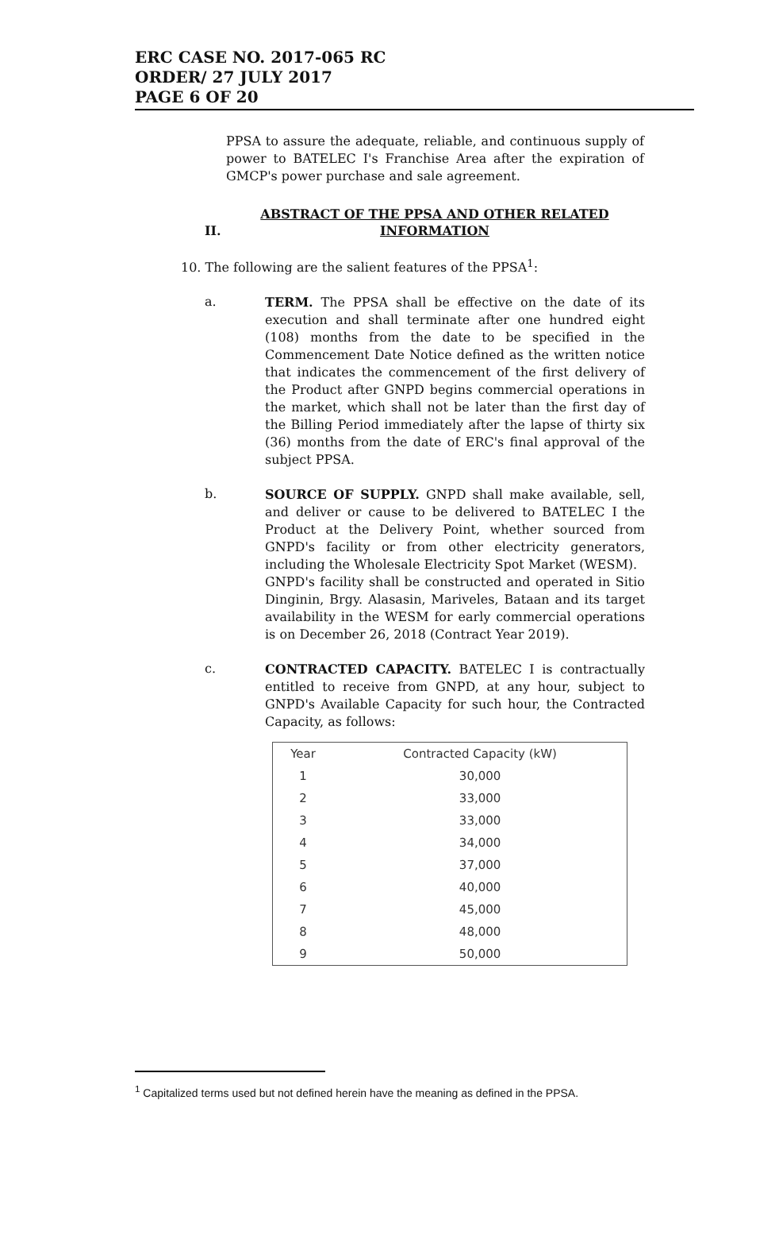ERC CASE NO. 2017-065 RC
ORDER/ 27 JULY 2017
PAGE 6 OF 20
PPSA to assure the adequate, reliable, and continuous supply of power to BATELEC I's Franchise Area after the expiration of GMCP's power purchase and sale agreement.
II. ABSTRACT OF THE PPSA AND OTHER RELATED INFORMATION
10. The following are the salient features of the PPSA<sup>1</sup>:
a.
TERM. The PPSA shall be effective on the date of its execution and shall terminate after one hundred eight (108) months from the date to be specified in the Commencement Date Notice defined as the written notice that indicates the commencement of the first delivery of the Product after GNPD begins commercial operations in the market, which shall not be later than the first day of the Billing Period immediately after the lapse of thirty six (36) months from the date of ERC's final approval of the subject PPSA.
b.
SOURCE OF SUPPLY. GNPD shall make available, sell, and deliver or cause to be delivered to BATELEC I the Product at the Delivery Point, whether sourced from GNPD's facility or from other electricity generators, including the Wholesale Electricity Spot Market (WESM).
GNPD's facility shall be constructed and operated in Sitio Dinginin, Brgy. Alasasin, Mariveles, Bataan and its target availability in the WESM for early commercial operations is on December 26, 2018 (Contract Year 2019).
c.
CONTRACTED CAPACITY. BATELEC I is contractually entitled to receive from GNPD, at any hour, subject to GNPD's Available Capacity for such hour, the Contracted Capacity, as follows:
| Year | Contracted Capacity (kW) |
| --- | --- |
| 1 | 30,000 |
| 2 | 33,000 |
| 3 | 33,000 |
| 4 | 34,000 |
| 5 | 37,000 |
| 6 | 40,000 |
| 7 | 45,000 |
| 8 | 48,000 |
| 9 | 50,000 |
<sup>1</sup> Capitalized terms used but not defined herein have the meaning as defined in the PPSA.